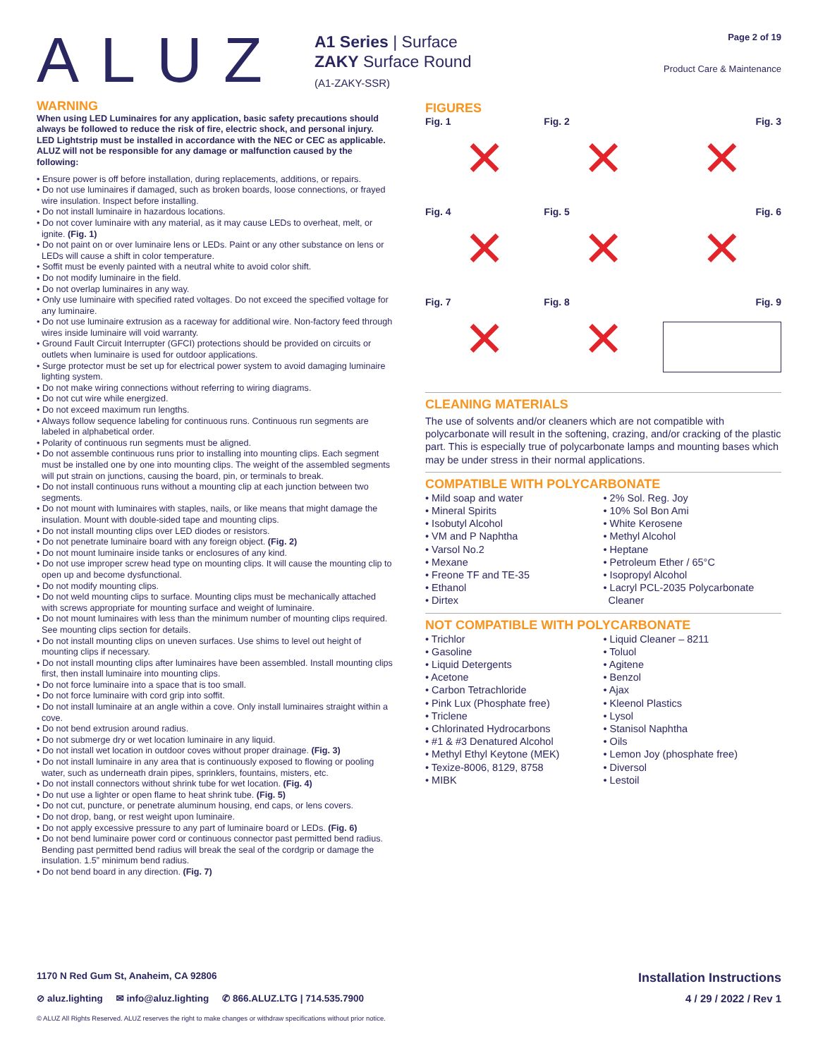ALUZ
A1 Series | Surface
ZAKY Surface Round
(A1-ZAKY-SSR)
Page 2 of 19
Product Care & Maintenance
WARNING
When using LED Luminaires for any application, basic safety precautions should always be followed to reduce the risk of fire, electric shock, and personal injury. LED Lightstrip must be installed in accordance with the NEC or CEC as applicable. ALUZ will not be responsible for any damage or malfunction caused by the following:
• Ensure power is off before installation, during replacements, additions, or repairs.
• Do not use luminaires if damaged, such as broken boards, loose connections, or frayed wire insulation. Inspect before installing.
• Do not install luminaire in hazardous locations.
• Do not cover luminaire with any material, as it may cause LEDs to overheat, melt, or ignite. (Fig. 1)
• Do not paint on or over luminaire lens or LEDs. Paint or any other substance on lens or LEDs will cause a shift in color temperature.
• Soffit must be evenly painted with a neutral white to avoid color shift.
• Do not modify luminaire in the field.
• Do not overlap luminaires in any way.
• Only use luminaire with specified rated voltages. Do not exceed the specified voltage for any luminaire.
• Do not use luminaire extrusion as a raceway for additional wire. Non-factory feed through wires inside luminaire will void warranty.
• Ground Fault Circuit Interrupter (GFCI) protections should be provided on circuits or outlets when luminaire is used for outdoor applications.
• Surge protector must be set up for electrical power system to avoid damaging luminaire lighting system.
• Do not make wiring connections without referring to wiring diagrams.
• Do not cut wire while energized.
• Do not exceed maximum run lengths.
• Always follow sequence labeling for continuous runs. Continuous run segments are labeled in alphabetical order.
• Polarity of continuous run segments must be aligned.
• Do not assemble continuous runs prior to installing into mounting clips. Each segment must be installed one by one into mounting clips. The weight of the assembled segments will put strain on junctions, causing the board, pin, or terminals to break.
• Do not install continuous runs without a mounting clip at each junction between two segments.
• Do not mount with luminaires with staples, nails, or like means that might damage the insulation. Mount with double-sided tape and mounting clips.
• Do not install mounting clips over LED diodes or resistors.
• Do not penetrate luminaire board with any foreign object. (Fig. 2)
• Do not mount luminaire inside tanks or enclosures of any kind.
• Do not use improper screw head type on mounting clips. It will cause the mounting clip to open up and become dysfunctional.
• Do not modify mounting clips.
• Do not weld mounting clips to surface. Mounting clips must be mechanically attached with screws appropriate for mounting surface and weight of luminaire.
• Do not mount luminaires with less than the minimum number of mounting clips required. See mounting clips section for details.
• Do not install mounting clips on uneven surfaces. Use shims to level out height of mounting clips if necessary.
• Do not install mounting clips after luminaires have been assembled. Install mounting clips first, then install luminaire into mounting clips.
• Do not force luminaire into a space that is too small.
• Do not force luminaire with cord grip into soffit.
• Do not install luminaire at an angle within a cove. Only install luminaires straight within a cove.
• Do not bend extrusion around radius.
• Do not submerge dry or wet location luminaire in any liquid.
• Do not install wet location in outdoor coves without proper drainage. (Fig. 3)
• Do not install luminaire in any area that is continuously exposed to flowing or pooling water, such as underneath drain pipes, sprinklers, fountains, misters, etc.
• Do not install connectors without shrink tube for wet location. (Fig. 4)
• Do nut use a lighter or open flame to heat shrink tube. (Fig. 5)
• Do not cut, puncture, or penetrate aluminum housing, end caps, or lens covers.
• Do not drop, bang, or rest weight upon luminaire.
• Do not apply excessive pressure to any part of luminaire board or LEDs. (Fig. 6)
• Do not bend luminaire power cord or continuous connector past permitted bend radius. Bending past permitted bend radius will break the seal of the cordgrip or damage the insulation. 1.5” minimum bend radius.
• Do not bend board in any direction. (Fig. 7)
FIGURES
Fig. 1
✕
Fig. 2
✕
Fig. 3
✕
Fig. 4
✕
Fig. 5
✕
Fig. 6
✕
Fig. 7
✕
Fig. 8
✕
Fig. 9
CLEANING MATERIALS
The use of solvents and/or cleaners which are not compatible with polycarbonate will result in the softening, crazing, and/or cracking of the plastic part. This is especially true of polycarbonate lamps and mounting bases which may be under stress in their normal applications.
COMPATIBLE WITH POLYCARBONATE
• Mild soap and water
• Mineral Spirits
• Isobutyl Alcohol
• VM and P Naphtha
• Varsol No.2
• Mexane
• Freone TF and TE-35
• Ethanol
• Dirtex
• 2% Sol. Reg. Joy
• 10% Sol Bon Ami
• White Kerosene
• Methyl Alcohol
• Heptane
• Petroleum Ether / 65°C
• Isopropyl Alcohol
• Lacryl PCL-2035 Polycarbonate Cleaner
NOT COMPATIBLE WITH POLYCARBONATE
• Trichlor
• Gasoline
• Liquid Detergents
• Acetone
• Carbon Tetrachloride
• Pink Lux (Phosphate free)
• Triclene
• Chlorinated Hydrocarbons
• #1 & #3 Denatured Alcohol
• Methyl Ethyl Keytone (MEK)
• Texize-8006, 8129, 8758
• MIBK
• Liquid Cleaner – 8211
• Toluol
• Agitene
• Benzol
• Ajax
• Kleenol Plastics
• Lysol
• Stanisol Naphtha
• Oils
• Lemon Joy (phosphate free)
• Diversol
• Lestoil
1170 N Red Gum St, Anaheim, CA 92806 Installation Instructions
⊘ aluz.lighting ✉ info@aluz.lighting ✆ 866.ALUZ.LTG | 714.535.7900 4 / 29 / 2022 / Rev 1
© ALUZ All Rights Reserved. ALUZ reserves the right to make changes or withdraw specifications without prior notice.